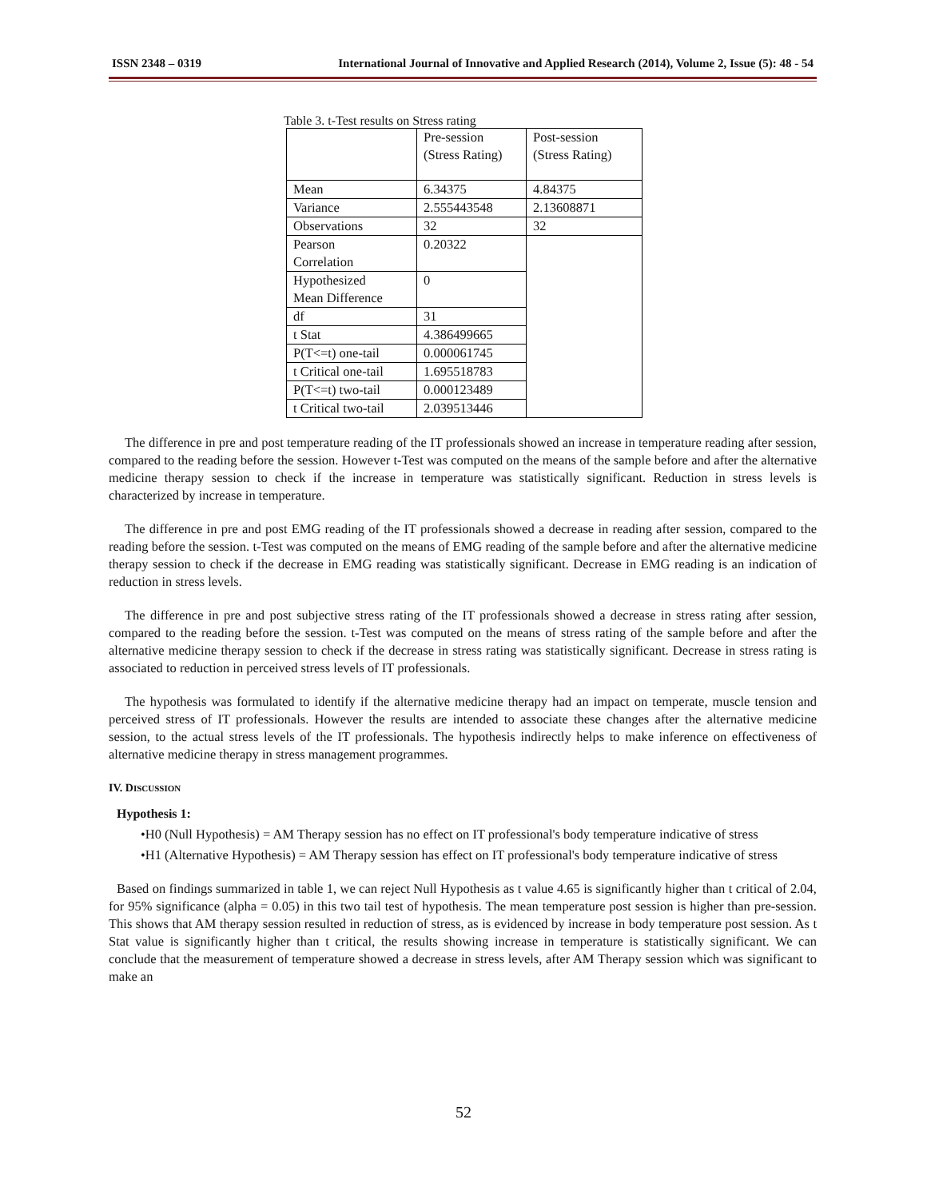ISSN 2348 – 0319 International Journal of Innovative and Applied Research (2014), Volume 2, Issue (5): 48 - 54
Table 3. t-Test results on Stress rating
| | Pre-session (Stress Rating) | Post-session (Stress Rating) |
| --- | --- | --- |
| Mean | 6.34375 | 4.84375 |
| Variance | 2.555443548 | 2.13608871 |
| Observations | 32 | 32 |
| Pearson Correlation | 0.20322 | |
| Hypothesized Mean Difference | 0 | |
| df | 31 | |
| t Stat | 4.386499665 | |
| P(T<=t) one-tail | 0.000061745 | |
| t Critical one-tail | 1.695518783 | |
| P(T<=t) two-tail | 0.000123489 | |
| t Critical two-tail | 2.039513446 | |
The difference in pre and post temperature reading of the IT professionals showed an increase in temperature reading after session, compared to the reading before the session. However t-Test was computed on the means of the sample before and after the alternative medicine therapy session to check if the increase in temperature was statistically significant. Reduction in stress levels is characterized by increase in temperature.
The difference in pre and post EMG reading of the IT professionals showed a decrease in reading after session, compared to the reading before the session. t-Test was computed on the means of EMG reading of the sample before and after the alternative medicine therapy session to check if the decrease in EMG reading was statistically significant. Decrease in EMG reading is an indication of reduction in stress levels.
The difference in pre and post subjective stress rating of the IT professionals showed a decrease in stress rating after session, compared to the reading before the session. t-Test was computed on the means of stress rating of the sample before and after the alternative medicine therapy session to check if the decrease in stress rating was statistically significant. Decrease in stress rating is associated to reduction in perceived stress levels of IT professionals.
The hypothesis was formulated to identify if the alternative medicine therapy had an impact on temperate, muscle tension and perceived stress of IT professionals. However the results are intended to associate these changes after the alternative medicine session, to the actual stress levels of the IT professionals. The hypothesis indirectly helps to make inference on effectiveness of alternative medicine therapy in stress management programmes.
IV. DISCUSSION
Hypothesis 1:
•H0 (Null Hypothesis) = AM Therapy session has no effect on IT professional's body temperature indicative of stress
•H1 (Alternative Hypothesis) = AM Therapy session has effect on IT professional's body temperature indicative of stress
Based on findings summarized in table 1, we can reject Null Hypothesis as t value 4.65 is significantly higher than t critical of 2.04, for 95% significance (alpha = 0.05) in this two tail test of hypothesis. The mean temperature post session is higher than pre-session. This shows that AM therapy session resulted in reduction of stress, as is evidenced by increase in body temperature post session. As t Stat value is significantly higher than t critical, the results showing increase in temperature is statistically significant. We can conclude that the measurement of temperature showed a decrease in stress levels, after AM Therapy session which was significant to make an
52